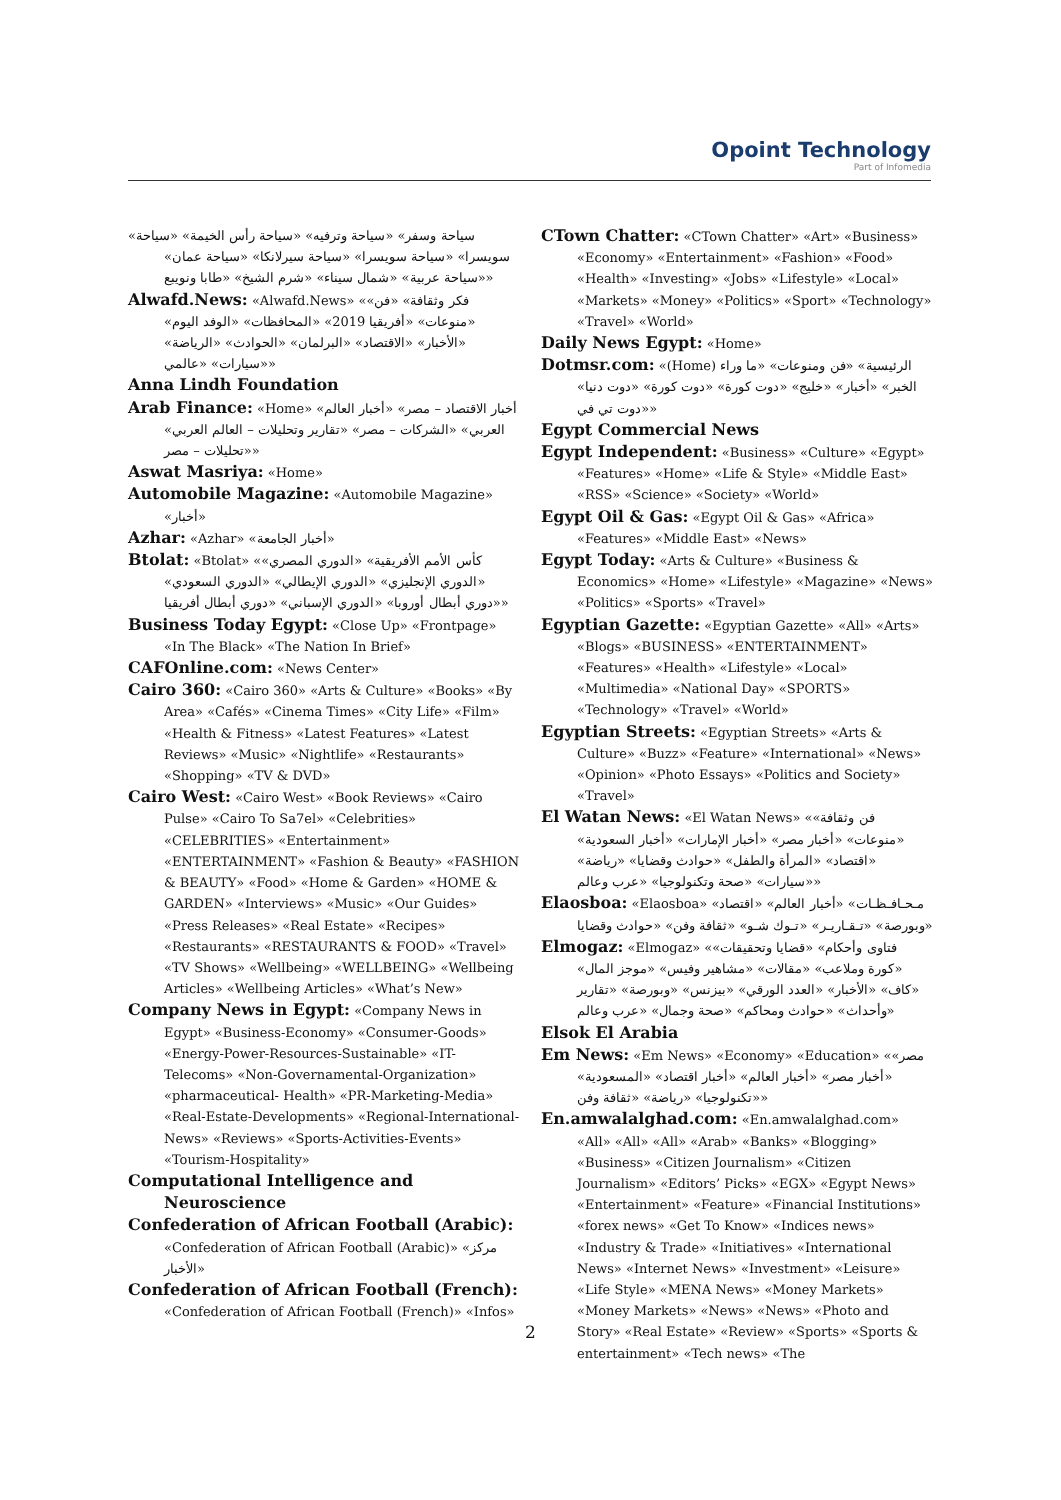Opoint Technology
Part of Infomedia
«سياحة وسفر» «سياحة وترفيه» «سياحة رأس الخيمة» «سياحة سويسرا» «سياحة سويسرا» «سياحة سيرلانكا» «سياحة عمان» «سياحة عربية» «شمال سيناء» «شرم الشيخ» «طابا ونويبع»
Alwafd.News: «Alwafd.News» «فكر وثقافة» «فن» «منوعات» «أفريقيا 2019» «المحافظات» «الوفد اليوم» «الأخبار» «الاقتصاد» «البرلمان» «الحوادث» «الرياضة» «سيارات» «عالمي»
Anna Lindh Foundation
Arab Finance: «Home» «أخبار الاقتصاد – مصر» «أخبار العالم العربي» «الشركات – مصر» «تقارير وتحليلات – العالم العربي» «تحليلات – مصر»
Aswat Masriya: «Home»
Automobile Magazine: «Automobile Magazine» «أخبار»
Azhar: «Azhar» «أخبار الجامعة»
Btolat: «Btolat» «كأس الأمم الأفريقية» «الدوري المصري» «الدوري الإنجليزي» «الدوري الإيطالي» «الدوري السعودي» «دوري أبطال أوروبا» «الدوري الإسباني» «دوري أبطال أفريقيا»
Business Today Egypt: «Close Up» «Frontpage» «In The Black» «The Nation In Brief»
CAFOnline.com: «News Center»
Cairo 360: «Cairo 360» «Arts & Culture» «Books» «By Area» «Cafés» «Cinema Times» «City Life» «Film» «Health & Fitness» «Latest Features» «Latest Reviews» «Music» «Nightlife» «Restaurants» «Shopping» «TV & DVD»
Cairo West: «Cairo West» «Book Reviews» «Cairo Pulse» «Cairo To Sa7el» «Celebrities» «CELEBRITIES» «Entertainment» «ENTERTAINMENT» «Fashion & Beauty» «FASHION & BEAUTY» «Food» «Home & Garden» «HOME & GARDEN» «Interviews» «Music» «Our Guides» «Press Releases» «Real Estate» «Recipes» «Restaurants» «RESTAURANTS & FOOD» «Travel» «TV Shows» «Wellbeing» «WELLBEING» «Wellbeing Articles» «Wellbeing Articles» «What’s New»
Company News in Egypt: «Company News in Egypt» «Business-Economy» «Consumer-Goods» «Energy-Power-Resources-Sustainable» «IT-Telecoms» «Non-Governamental-Organization» «pharmaceutical- Health» «PR-Marketing-Media» «Real-Estate-Developments» «Regional-International-News» «Reviews» «Sports-Activities-Events» «Tourism-Hospitality»
Computational Intelligence and Neuroscience
Confederation of African Football (Arabic): «Confederation of African Football (Arabic)» «مركز الأخبار»
Confederation of African Football (French): «Confederation of African Football (French)» «Infos»
CTown Chatter: «CTown Chatter» «Art» «Business» «Economy» «Entertainment» «Fashion» «Food» «Health» «Investing» «Jobs» «Lifestyle» «Local» «Markets» «Money» «Politics» «Sport» «Technology» «Travel» «World»
Daily News Egypt: «Home»
Dotmsr.com: «(Home) الرئيسية» «فن ومنوعات» «ما وراء الخبر» «أخبار» «خليج» «دوت كورة» «دوت كورة» «دوت دنيا» «دوت تي في»
Egypt Commercial News
Egypt Independent: «Business» «Culture» «Egypt» «Features» «Home» «Life & Style» «Middle East» «RSS» «Science» «Society» «World»
Egypt Oil & Gas: «Egypt Oil & Gas» «Africa» «Features» «Middle East» «News»
Egypt Today: «Arts & Culture» «Business & Economics» «Home» «Lifestyle» «Magazine» «News» «Politics» «Sports» «Travel»
Egyptian Gazette: «Egyptian Gazette» «All» «Arts» «Blogs» «BUSINESS» «ENTERTAINMENT» «Features» «Health» «Lifestyle» «Local» «Multimedia» «National Day» «SPORTS» «Technology» «Travel» «World»
Egyptian Streets: «Egyptian Streets» «Arts & Culture» «Buzz» «Feature» «International» «News» «Opinion» «Photo Essays» «Politics and Society» «Travel»
El Watan News: «El Watan News» «فن وثقافة» «منوعات» «أخبار مصر» «أخبار الإمارات» «أخبار السعودية» «اقتصاد» «المرأة والطفل» «حوادث وقضايا» «رياضة» «سيارات» «صحة وتكنولوجيا» «عرب وعالم»
Elaosboa: «Elaosboa» «مـحـافـظـات» «أخبار العالم» «اقتصاد وبورصة» «تـقـاريـر» «تـوك شـو» «ثقافة وفن» «حوادث وقضايا»
Elmogaz: «Elmogaz» «فتاوى وأحكام» «قضايا وتحقيقات» «كورة وملاعب» «مقالات» «مشاهير وفيس» «موجز المال» «كاف» «الأخبار» «العدد الورقي» «بيزنس» «وبورصة» «تقارير وأحداث» «حوادث ومحاكم» «صحة وجمال» «عرب وعالم»
Elsok El Arabia
Em News: «Em News» «Economy» «Education» «مصر» «أخبار مصر» «أخبار العالم» «أخبار اقتصاد» «المسعودية» «تكنولوجيا» «رياضة» «ثقافة وفن»
En.amwalalghad.com: «En.amwalalghad.com» «All» «All» «All» «Arab» «Banks» «Blogging» «Business» «Citizen Journalism» «Citizen Journalism» «Editors’ Picks» «EGX» «Egypt News» «Entertainment» «Feature» «Financial Institutions» «forex news» «Get To Know» «Indices news» «Industry & Trade» «Initiatives» «International News» «Internet News» «Investment» «Leisure» «Life Style» «MENA News» «Money Markets» «Money Markets» «News» «News» «Photo and Story» «Real Estate» «Review» «Sports» «Sports & entertainment» «Tech news» «The
2